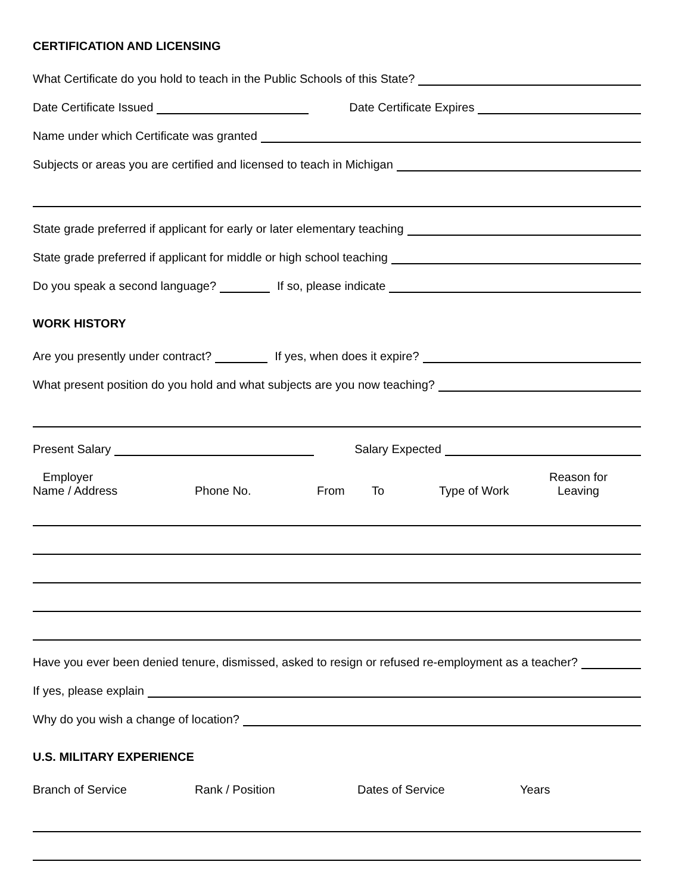CERTIFICATION AND LICENSING
What Certificate do you hold to teach in the Public Schools of this State?
Date Certificate Issued Date Certificate Expires
Name under which Certificate was granted
Subjects or areas you are certified and licensed to teach in Michigan
State grade preferred if applicant for early or later elementary teaching
State grade preferred if applicant for middle or high school teaching
Do you speak a second language? If so, please indicate
WORK HISTORY
Are you presently under contract? If yes, when does it expire?
What present position do you hold and what subjects are you now teaching?
Present Salary Salary Expected
Employer
Name / Address
Phone No.
From
To
Type of Work
Reason for
Leaving
Have you ever been denied tenure, dismissed, asked to resign or refused re-employment as a teacher?
If yes, please explain
Why do you wish a change of location?
U.S. MILITARY EXPERIENCE
Branch of Service Rank / Position Dates of Service Years